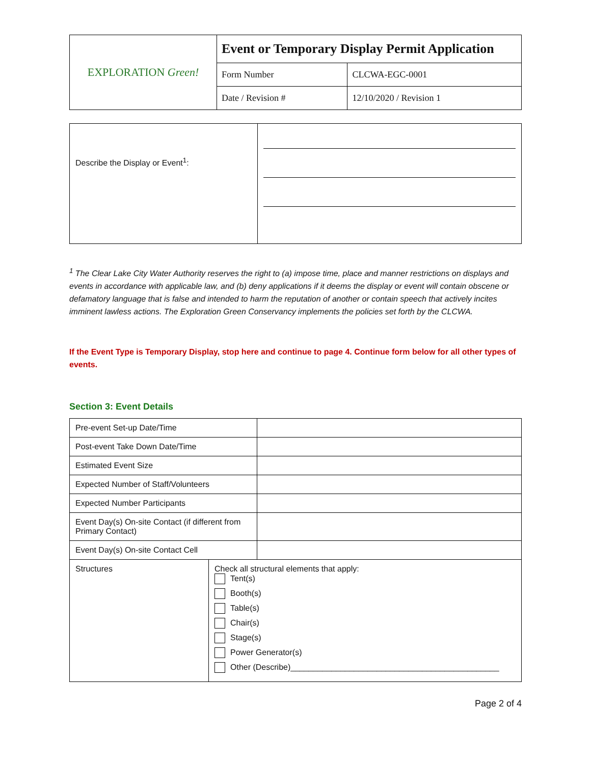| EXPLORATION Green! | Event or Temporary Display Permit Application | |
| | Form Number | CLCWA-EGC-0001 |
| | Date / Revision # | 12/10/2020 / Revision 1 |
| Describe the Display or Event<sup>1</sup>: | |
<sup>1</sup> The Clear Lake City Water Authority reserves the right to (a) impose time, place and manner restrictions on displays and events in accordance with applicable law, and (b) deny applications if it deems the display or event will contain obscene or defamatory language that is false and intended to harm the reputation of another or contain speech that actively incites imminent lawless actions. The Exploration Green Conservancy implements the policies set forth by the CLCWA.
If the Event Type is Temporary Display, stop here and continue to page 4. Continue form below for all other types of events.
Section 3: Event Details
| Pre-event Set-up Date/Time | |
| Post-event Take Down Date/Time | |
| Estimated Event Size | |
| Expected Number of Staff/Volunteers | |
| Expected Number Participants | |
| Event Day(s) On-site Contact (if different from Primary Contact) | |
| Event Day(s) On-site Contact Cell | |
| Structures | Check all structural elements that apply: Tent(s) Booth(s) Table(s) Chair(s) Stage(s) Power Generator(s) Other (Describe)______________________________________________ |
Page 2 of 4